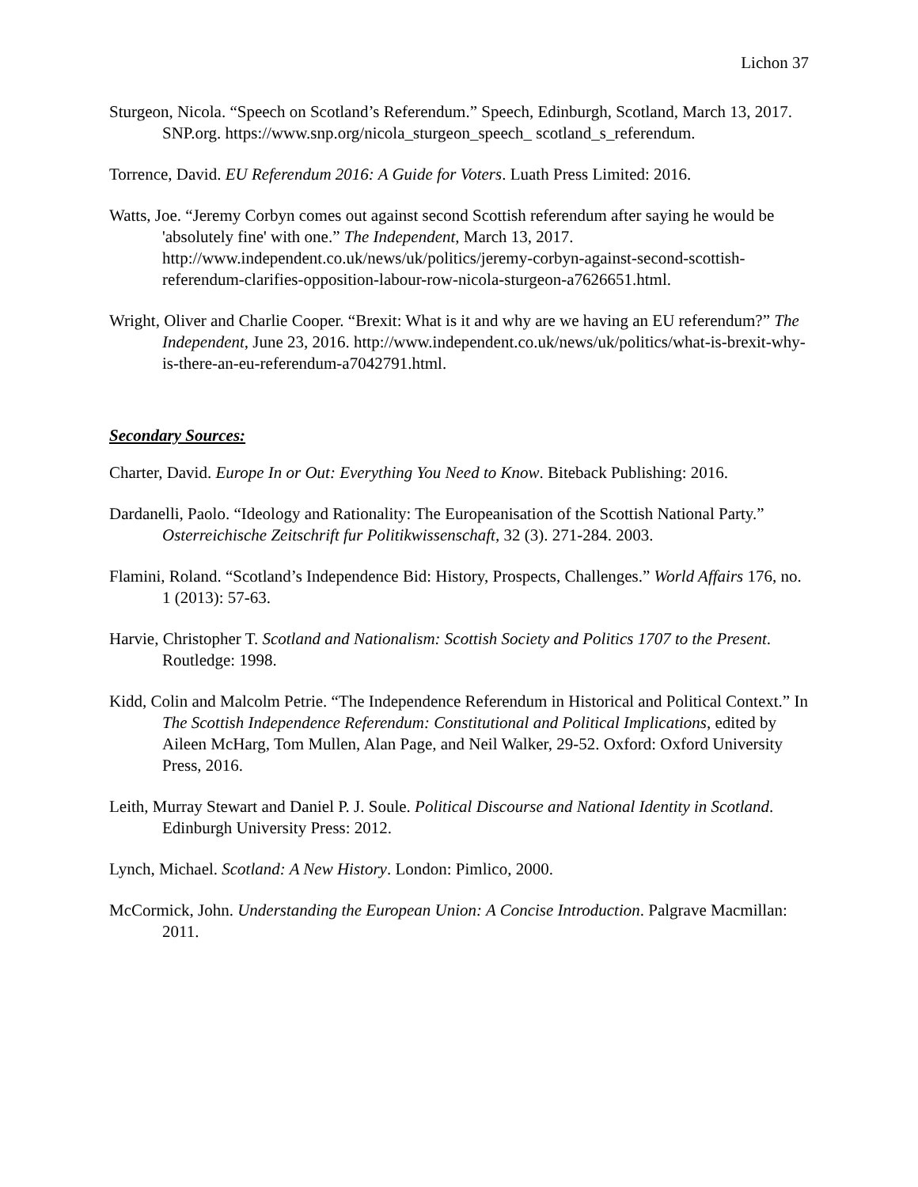Lichon 37
Sturgeon, Nicola. “Speech on Scotland’s Referendum.” Speech, Edinburgh, Scotland, March 13, 2017. SNP.org. https://www.snp.org/nicola_sturgeon_speech_ scotland_s_referendum.
Torrence, David. EU Referendum 2016: A Guide for Voters. Luath Press Limited: 2016.
Watts, Joe. “Jeremy Corbyn comes out against second Scottish referendum after saying he would be 'absolutely fine' with one.” The Independent, March 13, 2017. http://www.independent.co.uk/news/uk/politics/jeremy-corbyn-against-second-scottish-referendum-clarifies-opposition-labour-row-nicola-sturgeon-a7626651.html.
Wright, Oliver and Charlie Cooper. “Brexit: What is it and why are we having an EU referendum?” The Independent, June 23, 2016. http://www.independent.co.uk/news/uk/politics/what-is-brexit-why-is-there-an-eu-referendum-a7042791.html.
Secondary Sources:
Charter, David. Europe In or Out: Everything You Need to Know. Biteback Publishing: 2016.
Dardanelli, Paolo. “Ideology and Rationality: The Europeanisation of the Scottish National Party.” Osterreichische Zeitschrift fur Politikwissenschaft, 32 (3). 271-284. 2003.
Flamini, Roland. “Scotland’s Independence Bid: History, Prospects, Challenges.” World Affairs 176, no. 1 (2013): 57-63.
Harvie, Christopher T. Scotland and Nationalism: Scottish Society and Politics 1707 to the Present. Routledge: 1998.
Kidd, Colin and Malcolm Petrie. “The Independence Referendum in Historical and Political Context.” In The Scottish Independence Referendum: Constitutional and Political Implications, edited by Aileen McHarg, Tom Mullen, Alan Page, and Neil Walker, 29-52. Oxford: Oxford University Press, 2016.
Leith, Murray Stewart and Daniel P. J. Soule. Political Discourse and National Identity in Scotland. Edinburgh University Press: 2012.
Lynch, Michael. Scotland: A New History. London: Pimlico, 2000.
McCormick, John. Understanding the European Union: A Concise Introduction. Palgrave Macmillan: 2011.